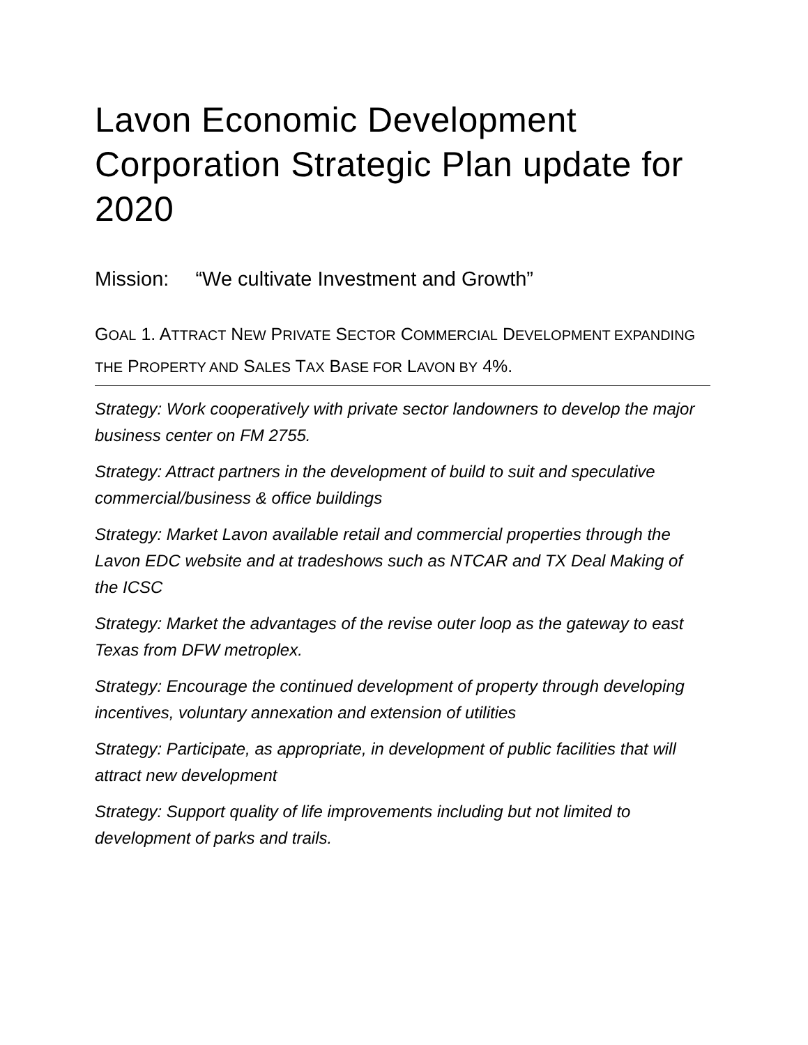Lavon Economic Development Corporation Strategic Plan update for 2020
Mission: “We cultivate Investment and Growth”
GOAL 1. ATTRACT NEW PRIVATE SECTOR COMMERCIAL DEVELOPMENT EXPANDING THE PROPERTY AND SALES TAX BASE FOR LAVON BY 4%.
Strategy: Work cooperatively with private sector landowners to develop the major business center on FM 2755.
Strategy: Attract partners in the development of build to suit and speculative commercial/business & office buildings
Strategy: Market Lavon available retail and commercial properties through the Lavon EDC website and at tradeshows such as NTCAR and TX Deal Making of the ICSC
Strategy: Market the advantages of the revise outer loop as the gateway to east Texas from DFW metroplex.
Strategy: Encourage the continued development of property through developing incentives, voluntary annexation and extension of utilities
Strategy: Participate, as appropriate, in development of public facilities that will attract new development
Strategy: Support quality of life improvements including but not limited to development of parks and trails.